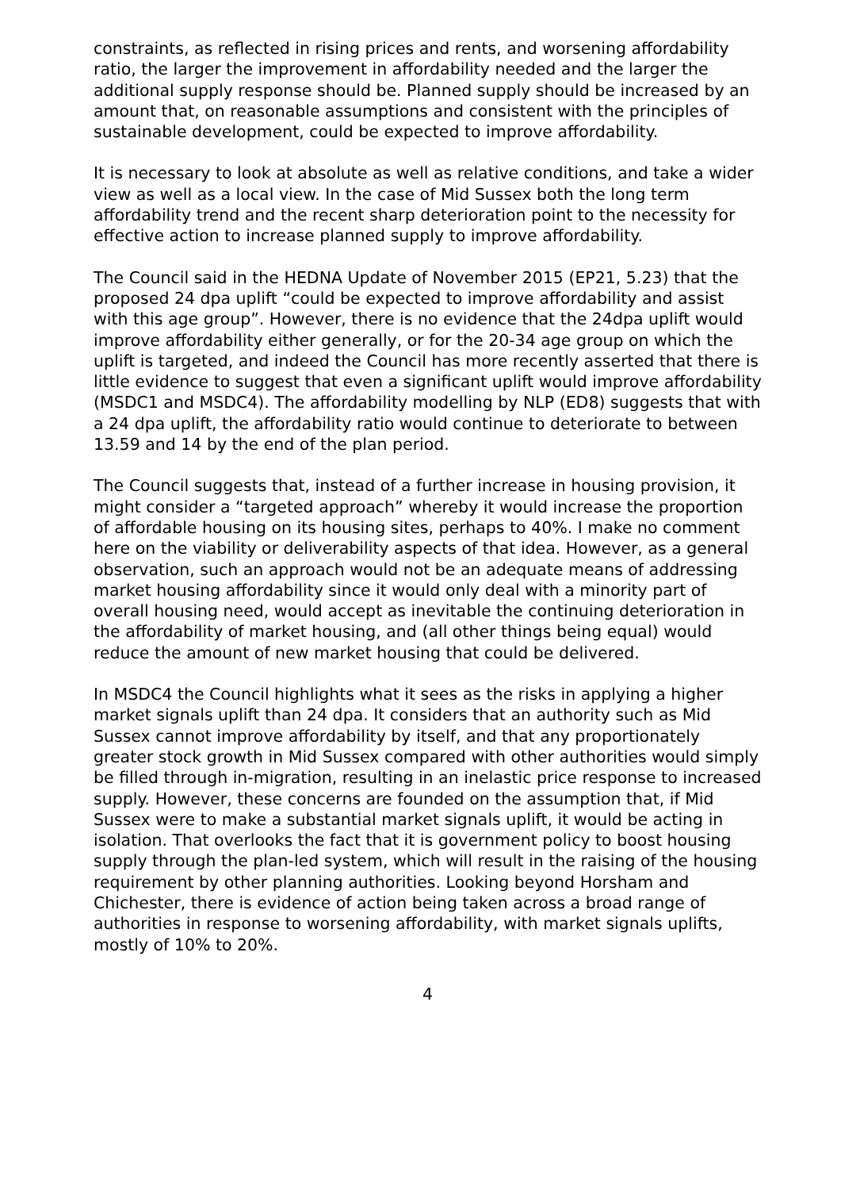constraints, as reflected in rising prices and rents, and worsening affordability ratio, the larger the improvement in affordability needed and the larger the additional supply response should be. Planned supply should be increased by an amount that, on reasonable assumptions and consistent with the principles of sustainable development, could be expected to improve affordability.
It is necessary to look at absolute as well as relative conditions, and take a wider view as well as a local view. In the case of Mid Sussex both the long term affordability trend and the recent sharp deterioration point to the necessity for effective action to increase planned supply to improve affordability.
The Council said in the HEDNA Update of November 2015 (EP21, 5.23) that the proposed 24 dpa uplift “could be expected to improve affordability and assist with this age group”. However, there is no evidence that the 24dpa uplift would improve affordability either generally, or for the 20-34 age group on which the uplift is targeted, and indeed the Council has more recently asserted that there is little evidence to suggest that even a significant uplift would improve affordability (MSDC1 and MSDC4). The affordability modelling by NLP (ED8) suggests that with a 24 dpa uplift, the affordability ratio would continue to deteriorate to between 13.59 and 14 by the end of the plan period.
The Council suggests that, instead of a further increase in housing provision, it might consider a “targeted approach” whereby it would increase the proportion of affordable housing on its housing sites, perhaps to 40%. I make no comment here on the viability or deliverability aspects of that idea. However, as a general observation, such an approach would not be an adequate means of addressing market housing affordability since it would only deal with a minority part of overall housing need, would accept as inevitable the continuing deterioration in the affordability of market housing, and (all other things being equal) would reduce the amount of new market housing that could be delivered.
In MSDC4 the Council highlights what it sees as the risks in applying a higher market signals uplift than 24 dpa. It considers that an authority such as Mid Sussex cannot improve affordability by itself, and that any proportionately greater stock growth in Mid Sussex compared with other authorities would simply be filled through in-migration, resulting in an inelastic price response to increased supply. However, these concerns are founded on the assumption that, if Mid Sussex were to make a substantial market signals uplift, it would be acting in isolation. That overlooks the fact that it is government policy to boost housing supply through the plan-led system, which will result in the raising of the housing requirement by other planning authorities. Looking beyond Horsham and Chichester, there is evidence of action being taken across a broad range of authorities in response to worsening affordability, with market signals uplifts, mostly of 10% to 20%.
4